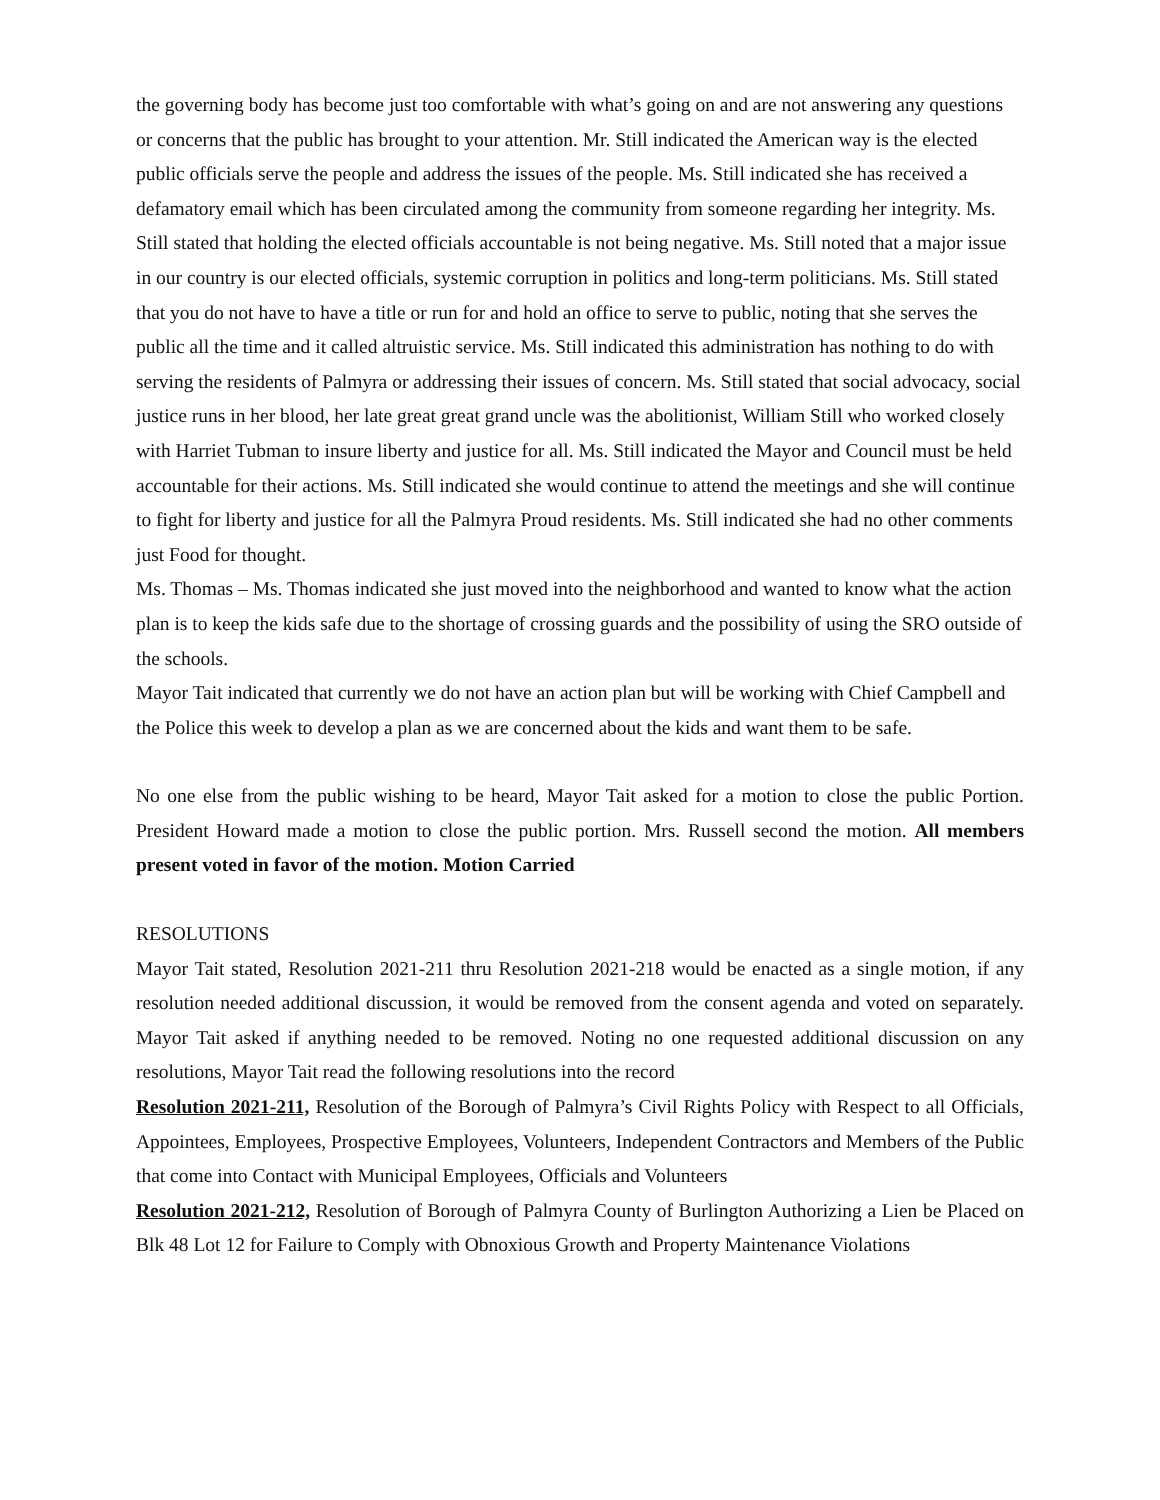the governing body has become just too comfortable with what’s going on and are not answering any questions or concerns that the public has brought to your attention. Mr. Still indicated the American way is the elected public officials serve the people and address the issues of the people. Ms. Still indicated she has received a defamatory email which has been circulated among the community from someone regarding her integrity. Ms. Still stated that holding the elected officials accountable is not being negative. Ms. Still noted that a major issue in our country is our elected officials, systemic corruption in politics and long-term politicians. Ms. Still stated that you do not have to have a title or run for and hold an office to serve to public, noting that she serves the public all the time and it called altruistic service. Ms. Still indicated this administration has nothing to do with serving the residents of Palmyra or addressing their issues of concern. Ms. Still stated that social advocacy, social justice runs in her blood, her late great great grand uncle was the abolitionist, William Still who worked closely with Harriet Tubman to insure liberty and justice for all. Ms. Still indicated the Mayor and Council must be held accountable for their actions. Ms. Still indicated she would continue to attend the meetings and she will continue to fight for liberty and justice for all the Palmyra Proud residents. Ms. Still indicated she had no other comments just Food for thought.
Ms. Thomas – Ms. Thomas indicated she just moved into the neighborhood and wanted to know what the action plan is to keep the kids safe due to the shortage of crossing guards and the possibility of using the SRO outside of the schools.
Mayor Tait indicated that currently we do not have an action plan but will be working with Chief Campbell and the Police this week to develop a plan as we are concerned about the kids and want them to be safe.
No one else from the public wishing to be heard, Mayor Tait asked for a motion to close the public Portion. President Howard made a motion to close the public portion. Mrs. Russell second the motion. All members present voted in favor of the motion. Motion Carried
RESOLUTIONS
Mayor Tait stated, Resolution 2021-211 thru Resolution 2021-218 would be enacted as a single motion, if any resolution needed additional discussion, it would be removed from the consent agenda and voted on separately. Mayor Tait asked if anything needed to be removed. Noting no one requested additional discussion on any resolutions, Mayor Tait read the following resolutions into the record
Resolution 2021-211, Resolution of the Borough of Palmyra’s Civil Rights Policy with Respect to all Officials, Appointees, Employees, Prospective Employees, Volunteers, Independent Contractors and Members of the Public that come into Contact with Municipal Employees, Officials and Volunteers
Resolution 2021-212, Resolution of Borough of Palmyra County of Burlington Authorizing a Lien be Placed on Blk 48 Lot 12 for Failure to Comply with Obnoxious Growth and Property Maintenance Violations